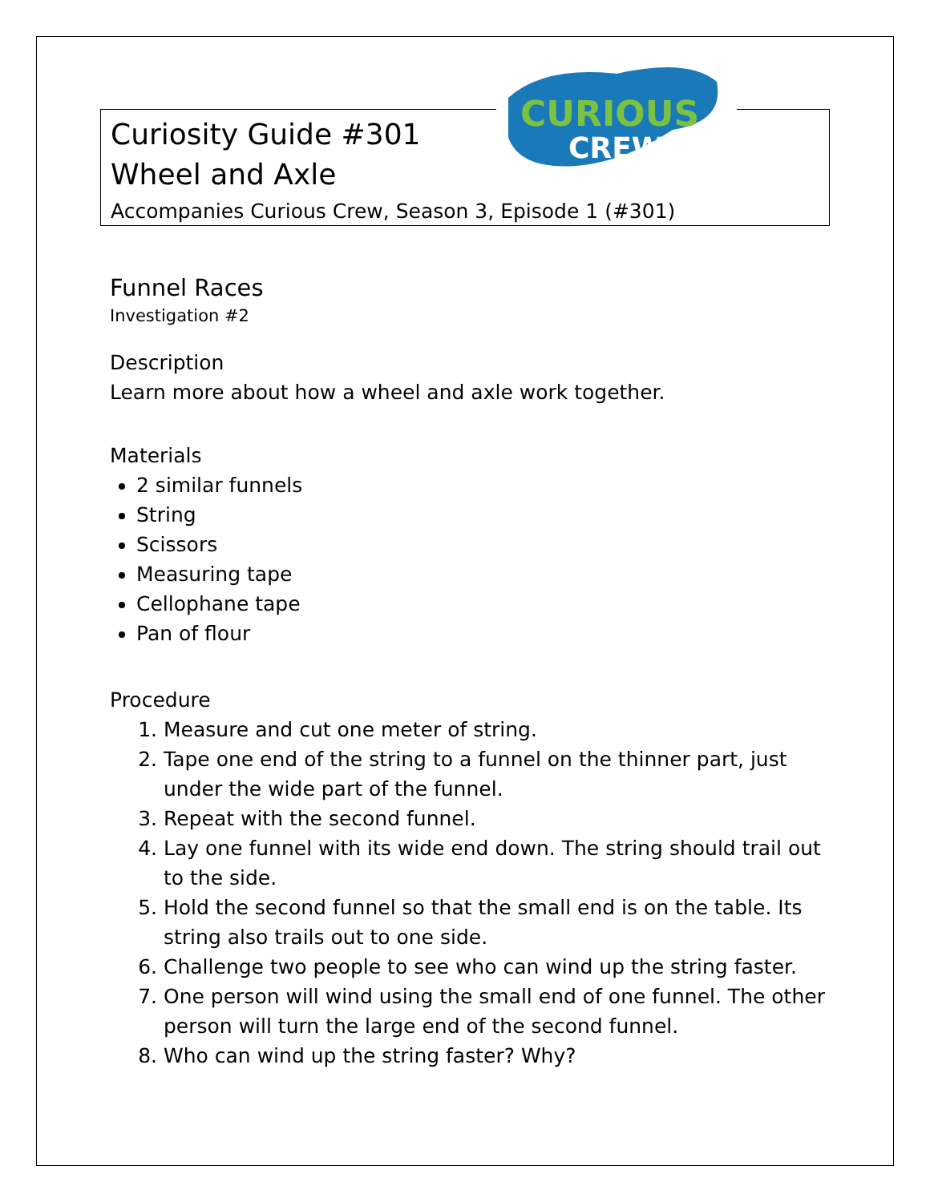CURIOUS
CREW
Curiosity Guide #301
Wheel and Axle
Accompanies Curious Crew, Season 3, Episode 1 (#301)
Funnel Races
Investigation #2
Description
Learn more about how a wheel and axle work together.
Materials
2 similar funnels
String
Scissors
Measuring tape
Cellophane tape
Pan of flour
Procedure
1. Measure and cut one meter of string.
2. Tape one end of the string to a funnel on the thinner part, just under the wide part of the funnel.
3. Repeat with the second funnel.
4. Lay one funnel with its wide end down. The string should trail out to the side.
5. Hold the second funnel so that the small end is on the table. Its string also trails out to one side.
6. Challenge two people to see who can wind up the string faster.
7. One person will wind using the small end of one funnel. The other person will turn the large end of the second funnel.
8. Who can wind up the string faster? Why?